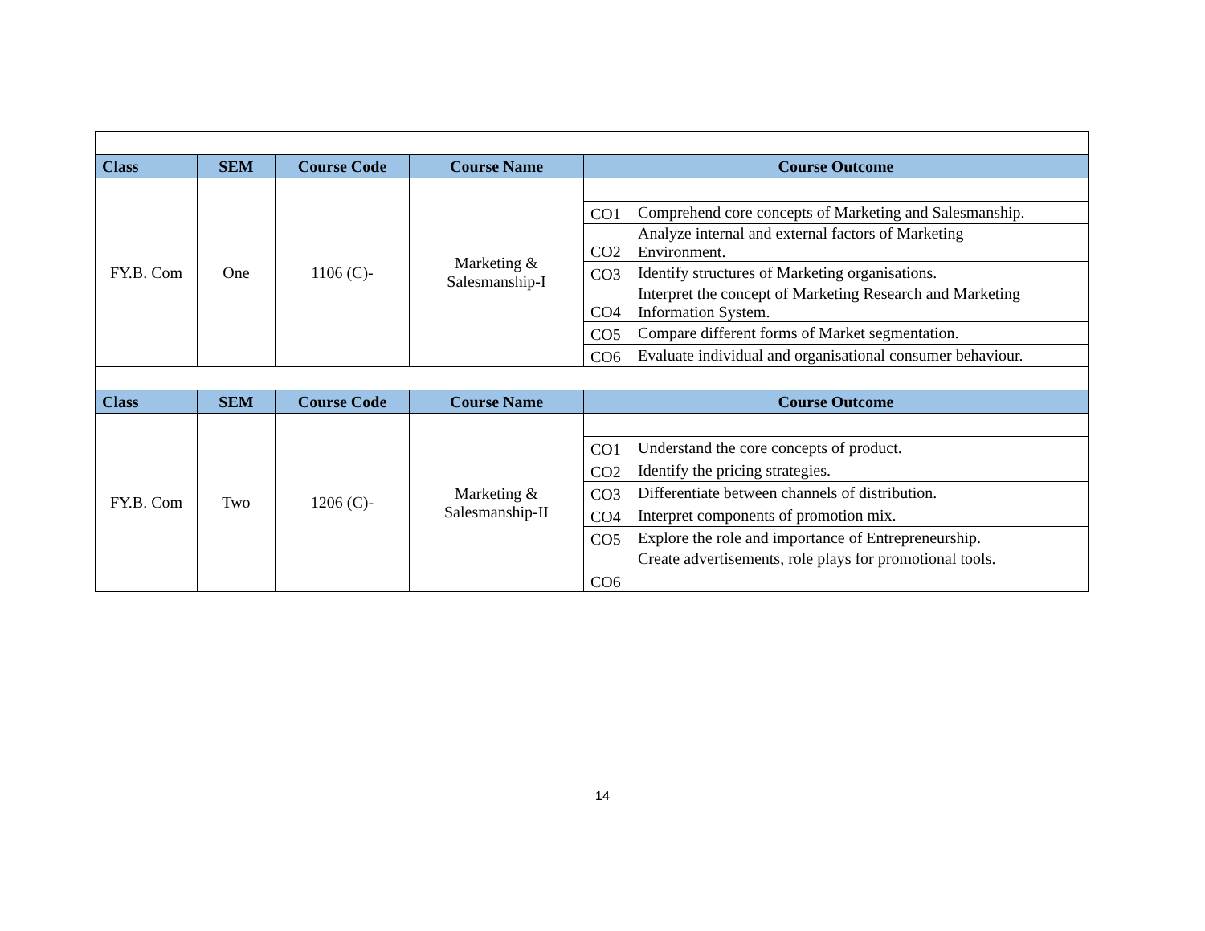| Class | SEM | Course Code | Course Name | Course Outcome | |
| --- | --- | --- | --- | --- | --- |
| FY.B. Com | One | 1106 (C)- | Marketing & Salesmanship-I | | |
| | | | | CO1 | Comprehend core concepts of Marketing and Salesmanship. |
| | | | | CO2 | Analyze internal and external factors of Marketing Environment. |
| | | | | CO3 | Identify structures of Marketing organisations. |
| | | | | CO4 | Interpret the concept of Marketing Research and Marketing Information System. |
| | | | | CO5 | Compare different forms of Market segmentation. |
| | | | | CO6 | Evaluate individual and organisational consumer behaviour. |
| Class | SEM | Course Code | Course Name | Course Outcome | |
| FY.B. Com | Two | 1206 (C)- | Marketing & Salesmanship-II | | |
| | | | | CO1 | Understand the core concepts of product. |
| | | | | CO2 | Identify the pricing strategies. |
| | | | | CO3 | Differentiate between channels of distribution. |
| | | | | CO4 | Interpret components of promotion mix. |
| | | | | CO5 | Explore the role and importance of Entrepreneurship. |
| | | | | CO6 | Create advertisements, role plays for promotional tools. |
14